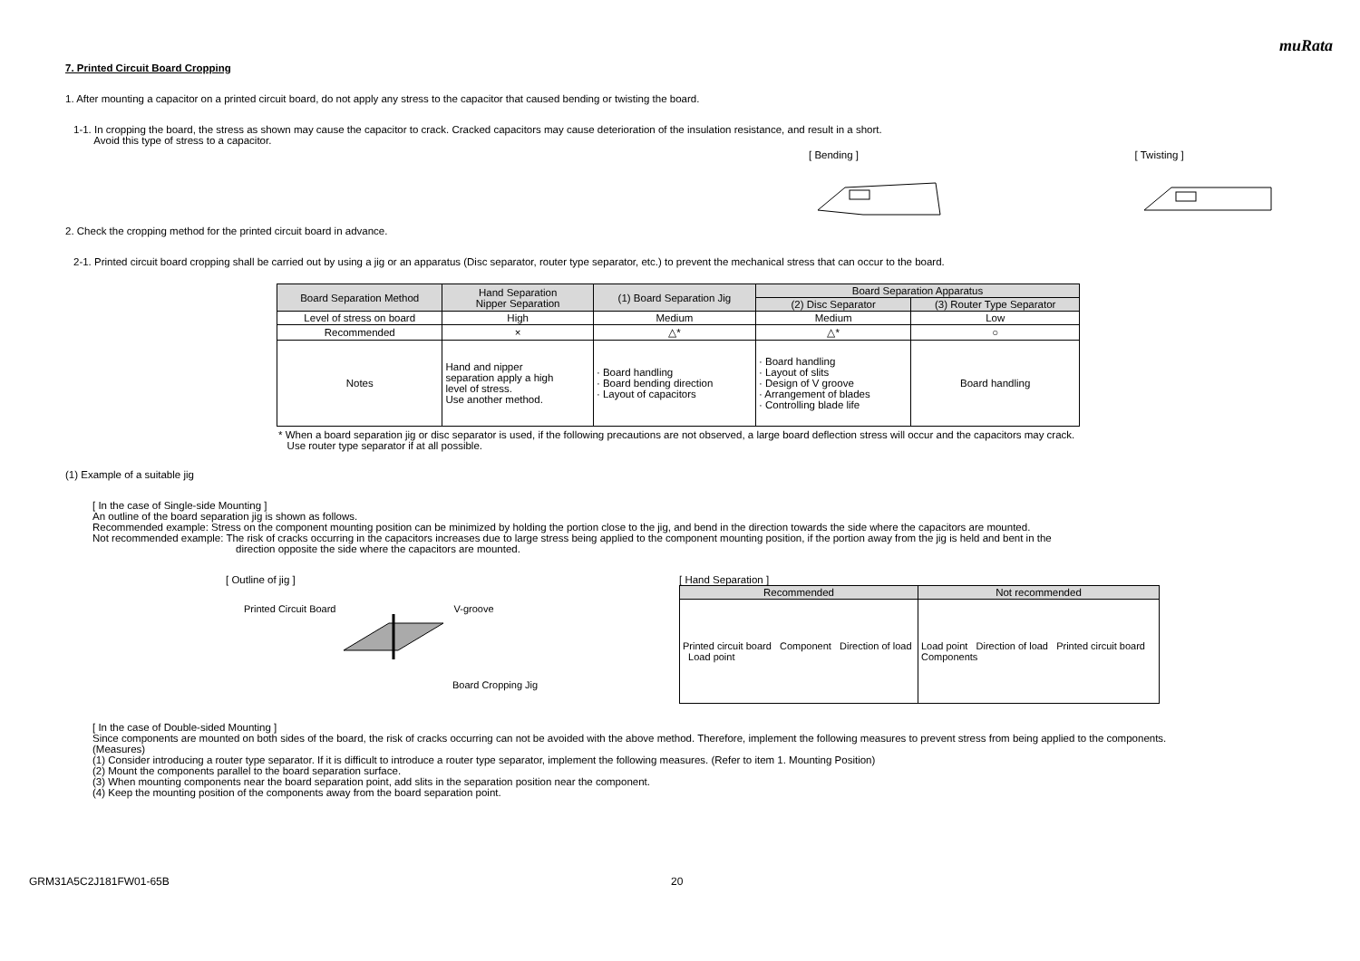muRata
7. Printed Circuit Board Cropping
1. After mounting a capacitor on a printed circuit board, do not apply any stress to the capacitor that caused bending or twisting the board.
1-1. In cropping the board, the stress as shown may cause the capacitor to crack. Cracked capacitors may cause deterioration of the insulation resistance, and result in a short.
Avoid this type of stress to a capacitor.
[ Bending ] [ Twisting ]
2. Check the cropping method for the printed circuit board in advance.
2-1. Printed circuit board cropping shall be carried out by using a jig or an apparatus (Disc separator, router type separator, etc.) to prevent the mechanical stress that can occur to the board.
| Board Separation Method | Hand Separation Nipper Separation | (1) Board Separation Jig | Board Separation Apparatus | |
| --- | --- | --- | --- | --- |
| | | | (2) Disc Separator | (3) Router Type Separator |
| Level of stress on board | High | Medium | Medium | Low |
| Recommended | × | △* | △* | ○ |
| Notes | Hand and nipper separation apply a high level of stress. Use another method. | · Board handling · Board bending direction · Layout of capacitors | · Board handling · Layout of slits · Design of V groove · Arrangement of blades · Controlling blade life | Board handling |
* When a board separation jig or disc separator is used, if the following precautions are not observed, a large board deflection stress will occur and the capacitors may crack.
Use router type separator if at all possible.
(1) Example of a suitable jig
[ In the case of Single-side Mounting ]
An outline of the board separation jig is shown as follows.
Recommended example: Stress on the component mounting position can be minimized by holding the portion close to the jig, and bend in the direction towards the side where the capacitors are mounted.
Not recommended example: The risk of cracks occurring in the capacitors increases due to large stress being applied to the component mounting position, if the portion away from the jig is held and bent in the
direction opposite the side where the capacitors are mounted.
[ Outline of jig ]
Printed Circuit Board V-groove
Board Cropping Jig
[ Hand Separation ]
| Recommended | Not recommended |
| --- | --- |
| Printed circuit board Component Direction of load Load point | Load point Direction of load Printed circuit board Components |
[ In the case of Double-sided Mounting ]
Since components are mounted on both sides of the board, the risk of cracks occurring can not be avoided with the above method. Therefore, implement the following measures to prevent stress from being applied to the components.
(Measures)
(1) Consider introducing a router type separator. If it is difficult to introduce a router type separator, implement the following measures. (Refer to item 1. Mounting Position)
(2) Mount the components parallel to the board separation surface.
(3) When mounting components near the board separation point, add slits in the separation position near the component.
(4) Keep the mounting position of the components away from the board separation point.
GRM31A5C2J181FW01-65B 20